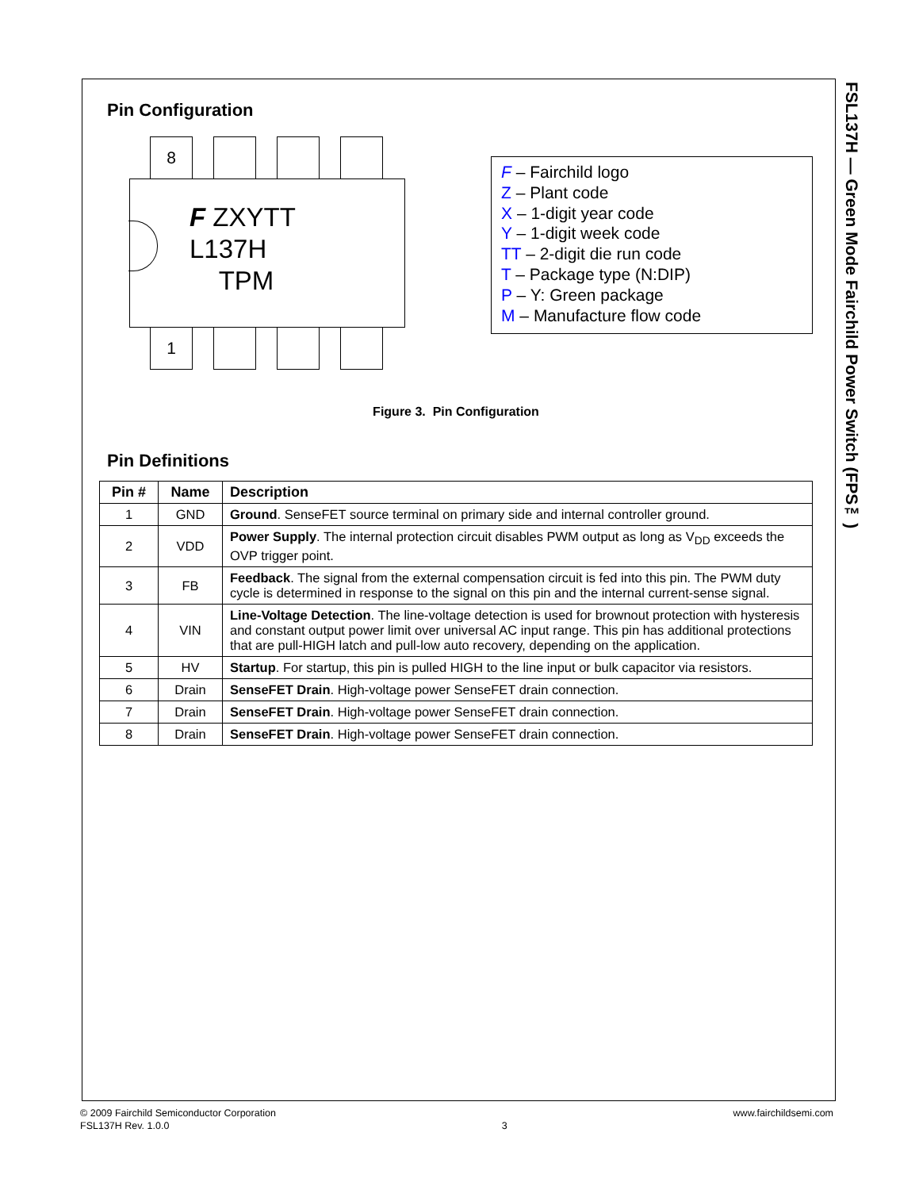FSL137H — Green Mode Fairchild Power Switch (FPS™)
Pin Configuration
8
F ZXYTT
L137H
TPM
1
F – Fairchild logo
Z – Plant code
X – 1-digit year code
Y – 1-digit week code
TT – 2-digit die run code
T – Package type (N:DIP)
P – Y: Green package
M – Manufacture flow code
Figure 3. Pin Configuration
Pin Definitions
| Pin # | Name | Description |
| --- | --- | --- |
| 1 | GND | Ground . SenseFET source terminal on primary side and internal controller ground. |
| 2 | VDD | Power Supply . The internal protection circuit disables PWM output as long as V<sub>DD</sub> exceeds the OVP trigger point. |
| 3 | FB | Feedback . The signal from the external compensation circuit is fed into this pin. The PWM duty cycle is determined in response to the signal on this pin and the internal current-sense signal. |
| 4 | VIN | Line-Voltage Detection . The line-voltage detection is used for brownout protection with hysteresis and constant output power limit over universal AC input range. This pin has additional protections that are pull-HIGH latch and pull-low auto recovery, depending on the application. |
| 5 | HV | Startup . For startup, this pin is pulled HIGH to the line input or bulk capacitor via resistors. |
| 6 | Drain | SenseFET Drain . High-voltage power SenseFET drain connection. |
| 7 | Drain | SenseFET Drain . High-voltage power SenseFET drain connection. |
| 8 | Drain | SenseFET Drain . High-voltage power SenseFET drain connection. |
© 2009 Fairchild Semiconductor Corporation
FSL137H Rev. 1.0.0
3 www.fairchildsemi.com